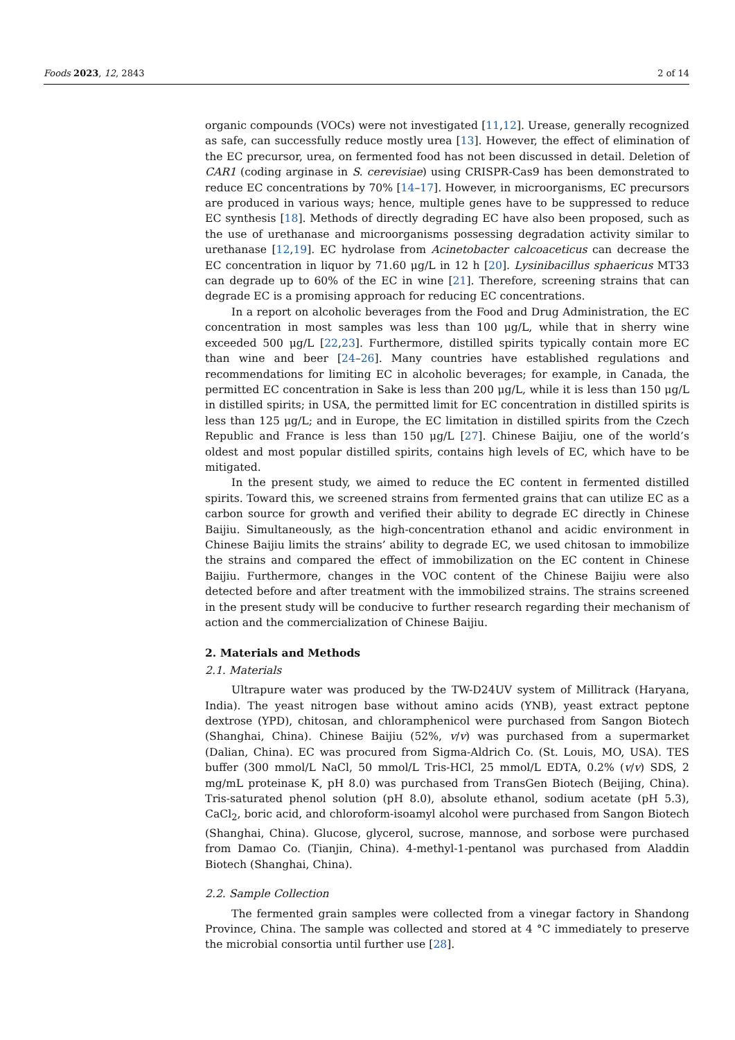Foods 2023, 12, 2843 2 of 14
organic compounds (VOCs) were not investigated [11,12]. Urease, generally recognized as safe, can successfully reduce mostly urea [13]. However, the effect of elimination of the EC precursor, urea, on fermented food has not been discussed in detail. Deletion of CAR1 (coding arginase in S. cerevisiae) using CRISPR-Cas9 has been demonstrated to reduce EC concentrations by 70% [14–17]. However, in microorganisms, EC precursors are produced in various ways; hence, multiple genes have to be suppressed to reduce EC synthesis [18]. Methods of directly degrading EC have also been proposed, such as the use of urethanase and microorganisms possessing degradation activity similar to urethanase [12,19]. EC hydrolase from Acinetobacter calcoaceticus can decrease the EC concentration in liquor by 71.60 μg/L in 12 h [20]. Lysinibacillus sphaericus MT33 can degrade up to 60% of the EC in wine [21]. Therefore, screening strains that can degrade EC is a promising approach for reducing EC concentrations.
In a report on alcoholic beverages from the Food and Drug Administration, the EC concentration in most samples was less than 100 μg/L, while that in sherry wine exceeded 500 μg/L [22,23]. Furthermore, distilled spirits typically contain more EC than wine and beer [24–26]. Many countries have established regulations and recommendations for limiting EC in alcoholic beverages; for example, in Canada, the permitted EC concentration in Sake is less than 200 μg/L, while it is less than 150 μg/L in distilled spirits; in USA, the permitted limit for EC concentration in distilled spirits is less than 125 μg/L; and in Europe, the EC limitation in distilled spirits from the Czech Republic and France is less than 150 μg/L [27]. Chinese Baijiu, one of the world’s oldest and most popular distilled spirits, contains high levels of EC, which have to be mitigated.
In the present study, we aimed to reduce the EC content in fermented distilled spirits. Toward this, we screened strains from fermented grains that can utilize EC as a carbon source for growth and verified their ability to degrade EC directly in Chinese Baijiu. Simultaneously, as the high-concentration ethanol and acidic environment in Chinese Baijiu limits the strains’ ability to degrade EC, we used chitosan to immobilize the strains and compared the effect of immobilization on the EC content in Chinese Baijiu. Furthermore, changes in the VOC content of the Chinese Baijiu were also detected before and after treatment with the immobilized strains. The strains screened in the present study will be conducive to further research regarding their mechanism of action and the commercialization of Chinese Baijiu.
2. Materials and Methods
2.1. Materials
Ultrapure water was produced by the TW-D24UV system of Millitrack (Haryana, India). The yeast nitrogen base without amino acids (YNB), yeast extract peptone dextrose (YPD), chitosan, and chloramphenicol were purchased from Sangon Biotech (Shanghai, China). Chinese Baijiu (52%, v/v) was purchased from a supermarket (Dalian, China). EC was procured from Sigma-Aldrich Co. (St. Louis, MO, USA). TES buffer (300 mmol/L NaCl, 50 mmol/L Tris-HCl, 25 mmol/L EDTA, 0.2% (v/v) SDS, 2 mg/mL proteinase K, pH 8.0) was purchased from TransGen Biotech (Beijing, China). Tris-saturated phenol solution (pH 8.0), absolute ethanol, sodium acetate (pH 5.3), CaCl<sub>2</sub>, boric acid, and chloroform-isoamyl alcohol were purchased from Sangon Biotech (Shanghai, China). Glucose, glycerol, sucrose, mannose, and sorbose were purchased from Damao Co. (Tianjin, China). 4-methyl-1-pentanol was purchased from Aladdin Biotech (Shanghai, China).
2.2. Sample Collection
The fermented grain samples were collected from a vinegar factory in Shandong Province, China. The sample was collected and stored at 4 °C immediately to preserve the microbial consortia until further use [28].